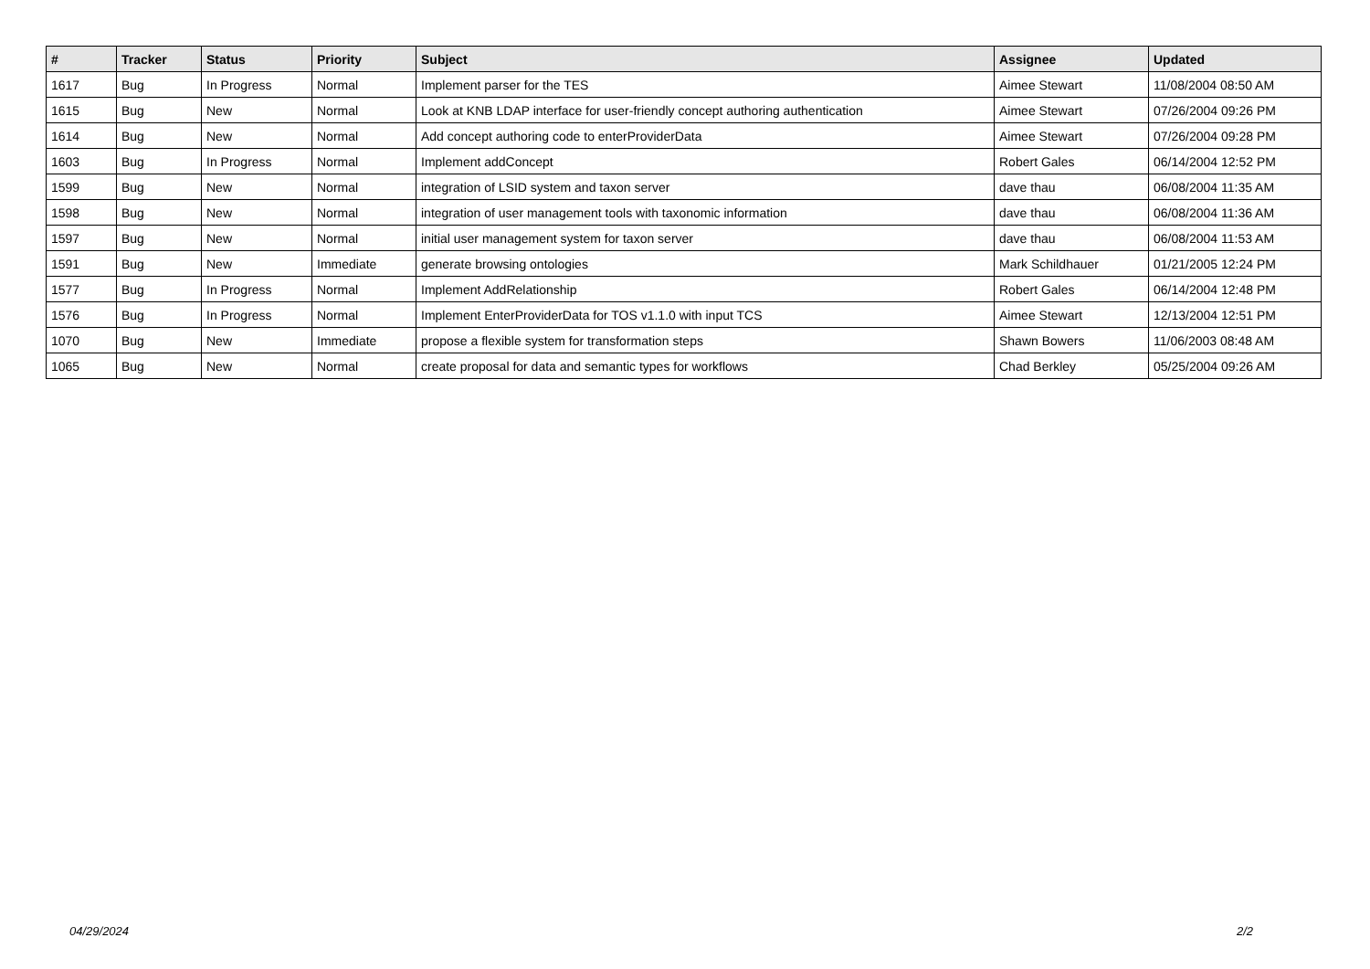| # | Tracker | Status | Priority | Subject | Assignee | Updated |
| --- | --- | --- | --- | --- | --- | --- |
| 1617 | Bug | In Progress | Normal | Implement parser for the TES | Aimee Stewart | 11/08/2004 08:50 AM |
| 1615 | Bug | New | Normal | Look at KNB LDAP interface for user-friendly concept authoring authentication | Aimee Stewart | 07/26/2004 09:26 PM |
| 1614 | Bug | New | Normal | Add concept authoring code to enterProviderData | Aimee Stewart | 07/26/2004 09:28 PM |
| 1603 | Bug | In Progress | Normal | Implement addConcept | Robert Gales | 06/14/2004 12:52 PM |
| 1599 | Bug | New | Normal | integration of LSID system and taxon server | dave thau | 06/08/2004 11:35 AM |
| 1598 | Bug | New | Normal | integration of user management tools with taxonomic information | dave thau | 06/08/2004 11:36 AM |
| 1597 | Bug | New | Normal | initial user management system for taxon server | dave thau | 06/08/2004 11:53 AM |
| 1591 | Bug | New | Immediate | generate browsing ontologies | Mark Schildhauer | 01/21/2005 12:24 PM |
| 1577 | Bug | In Progress | Normal | Implement AddRelationship | Robert Gales | 06/14/2004 12:48 PM |
| 1576 | Bug | In Progress | Normal | Implement EnterProviderData for TOS v1.1.0 with input TCS | Aimee Stewart | 12/13/2004 12:51 PM |
| 1070 | Bug | New | Immediate | propose a flexible system for transformation steps | Shawn Bowers | 11/06/2003 08:48 AM |
| 1065 | Bug | New | Normal | create proposal for data and semantic types for workflows | Chad Berkley | 05/25/2004 09:26 AM |
04/29/2024 2/2